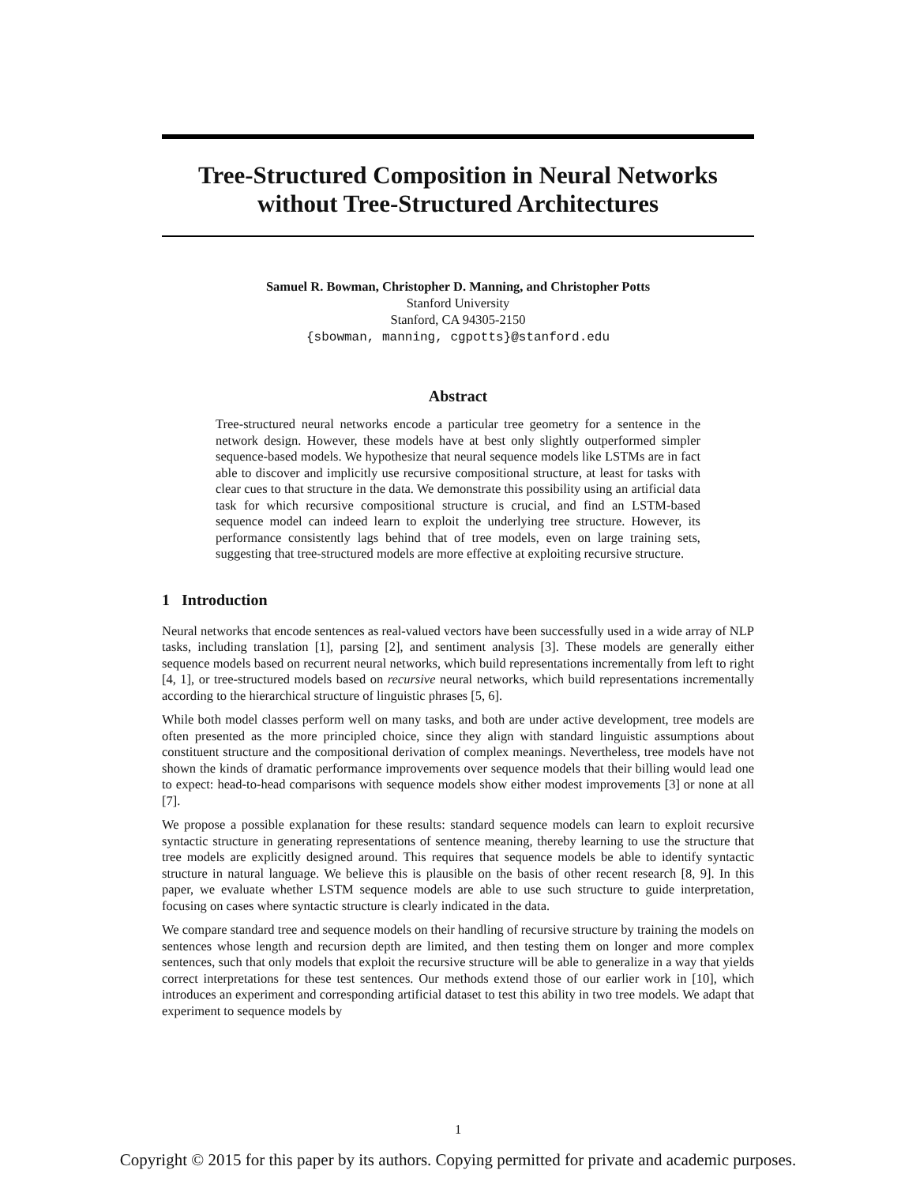Tree-Structured Composition in Neural Networks
without Tree-Structured Architectures
Samuel R. Bowman, Christopher D. Manning, and Christopher Potts
Stanford University
Stanford, CA 94305-2150
{sbowman, manning, cgpotts}@stanford.edu
Abstract
Tree-structured neural networks encode a particular tree geometry for a sentence in the network design. However, these models have at best only slightly outperformed simpler sequence-based models. We hypothesize that neural sequence models like LSTMs are in fact able to discover and implicitly use recursive compositional structure, at least for tasks with clear cues to that structure in the data. We demonstrate this possibility using an artificial data task for which recursive compositional structure is crucial, and find an LSTM-based sequence model can indeed learn to exploit the underlying tree structure. However, its performance consistently lags behind that of tree models, even on large training sets, suggesting that tree-structured models are more effective at exploiting recursive structure.
1 Introduction
Neural networks that encode sentences as real-valued vectors have been successfully used in a wide array of NLP tasks, including translation [1], parsing [2], and sentiment analysis [3]. These models are generally either sequence models based on recurrent neural networks, which build representations incrementally from left to right [4, 1], or tree-structured models based on recursive neural networks, which build representations incrementally according to the hierarchical structure of linguistic phrases [5, 6].
While both model classes perform well on many tasks, and both are under active development, tree models are often presented as the more principled choice, since they align with standard linguistic assumptions about constituent structure and the compositional derivation of complex meanings. Nevertheless, tree models have not shown the kinds of dramatic performance improvements over sequence models that their billing would lead one to expect: head-to-head comparisons with sequence models show either modest improvements [3] or none at all [7].
We propose a possible explanation for these results: standard sequence models can learn to exploit recursive syntactic structure in generating representations of sentence meaning, thereby learning to use the structure that tree models are explicitly designed around. This requires that sequence models be able to identify syntactic structure in natural language. We believe this is plausible on the basis of other recent research [8, 9]. In this paper, we evaluate whether LSTM sequence models are able to use such structure to guide interpretation, focusing on cases where syntactic structure is clearly indicated in the data.
We compare standard tree and sequence models on their handling of recursive structure by training the models on sentences whose length and recursion depth are limited, and then testing them on longer and more complex sentences, such that only models that exploit the recursive structure will be able to generalize in a way that yields correct interpretations for these test sentences. Our methods extend those of our earlier work in [10], which introduces an experiment and corresponding artificial dataset to test this ability in two tree models. We adapt that experiment to sequence models by
1
Copyright © 2015 for this paper by its authors. Copying permitted for private and academic purposes.